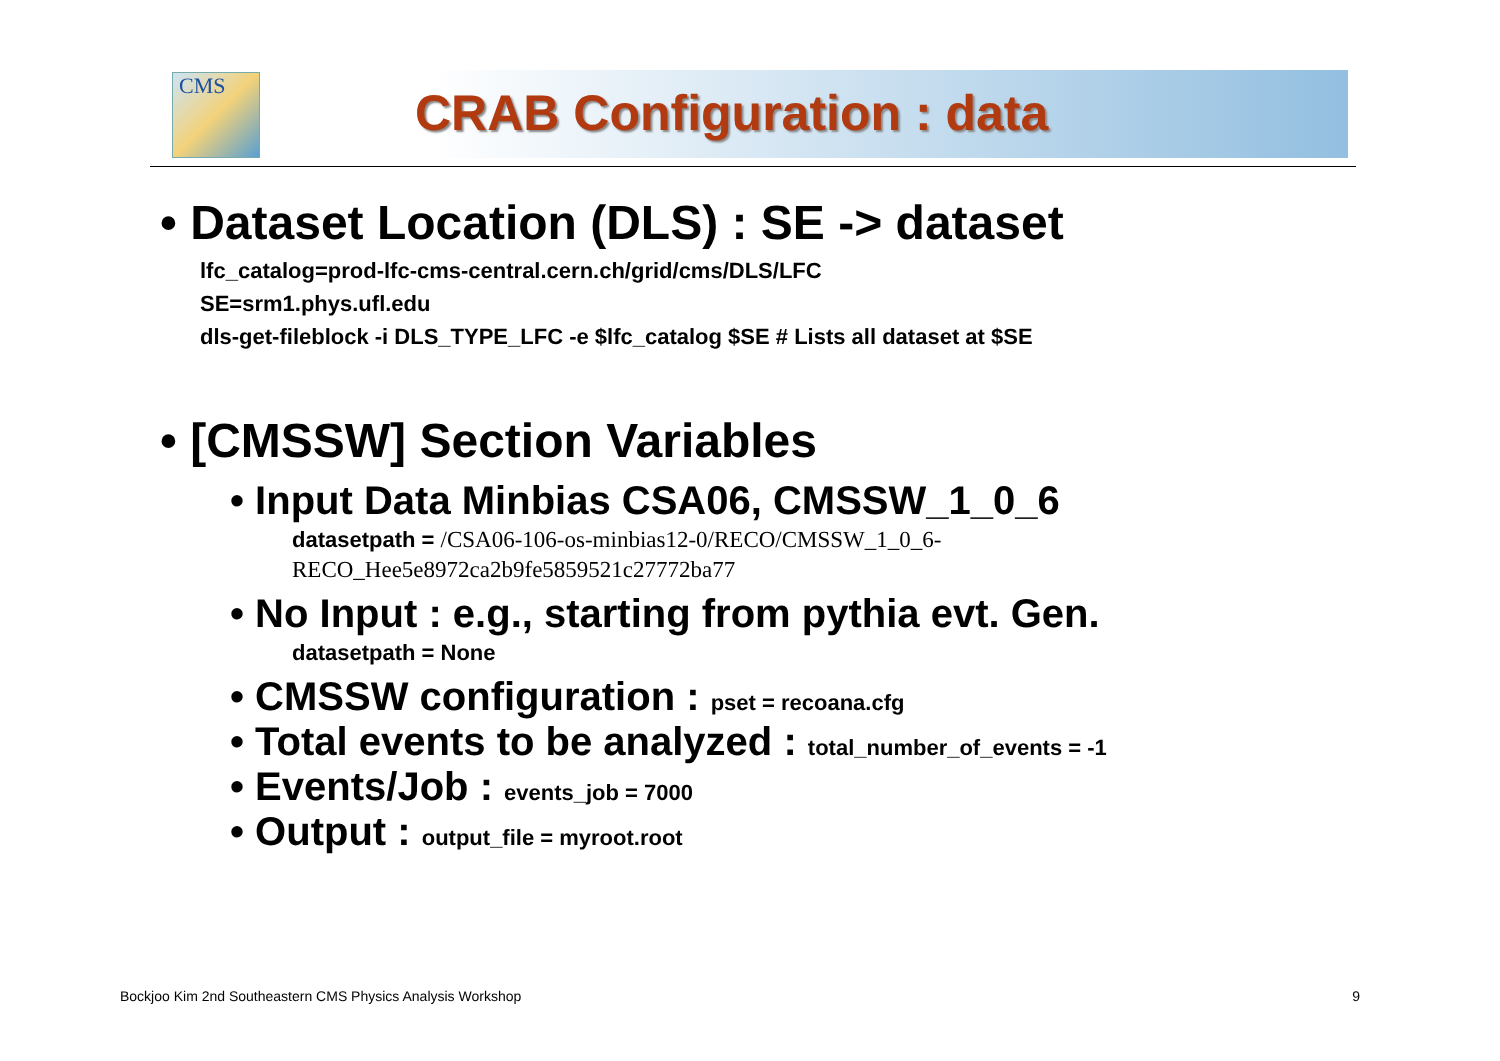CMS
CRAB Configuration : data
• Dataset Location (DLS) : SE -> dataset
lfc_catalog=prod-lfc-cms-central.cern.ch/grid/cms/DLS/LFC
SE=srm1.phys.ufl.edu
dls-get-fileblock -i DLS_TYPE_LFC -e $lfc_catalog $SE # Lists all dataset at $SE
• [CMSSW] Section Variables
• Input Data Minbias CSA06, CMSSW_1_0_6
datasetpath = /CSA06-106-os-minbias12-0/RECO/CMSSW_1_0_6-
RECO_Hee5e8972ca2b9fe5859521c27772ba77
• No Input : e.g., starting from pythia evt. Gen.
datasetpath = None
• CMSSW configuration : pset = recoana.cfg
• Total events to be analyzed : total_number_of_events = -1
• Events/Job : events_job = 7000
• Output : output_file = myroot.root
Bockjoo Kim 2nd Southeastern CMS Physics Analysis Workshop 9